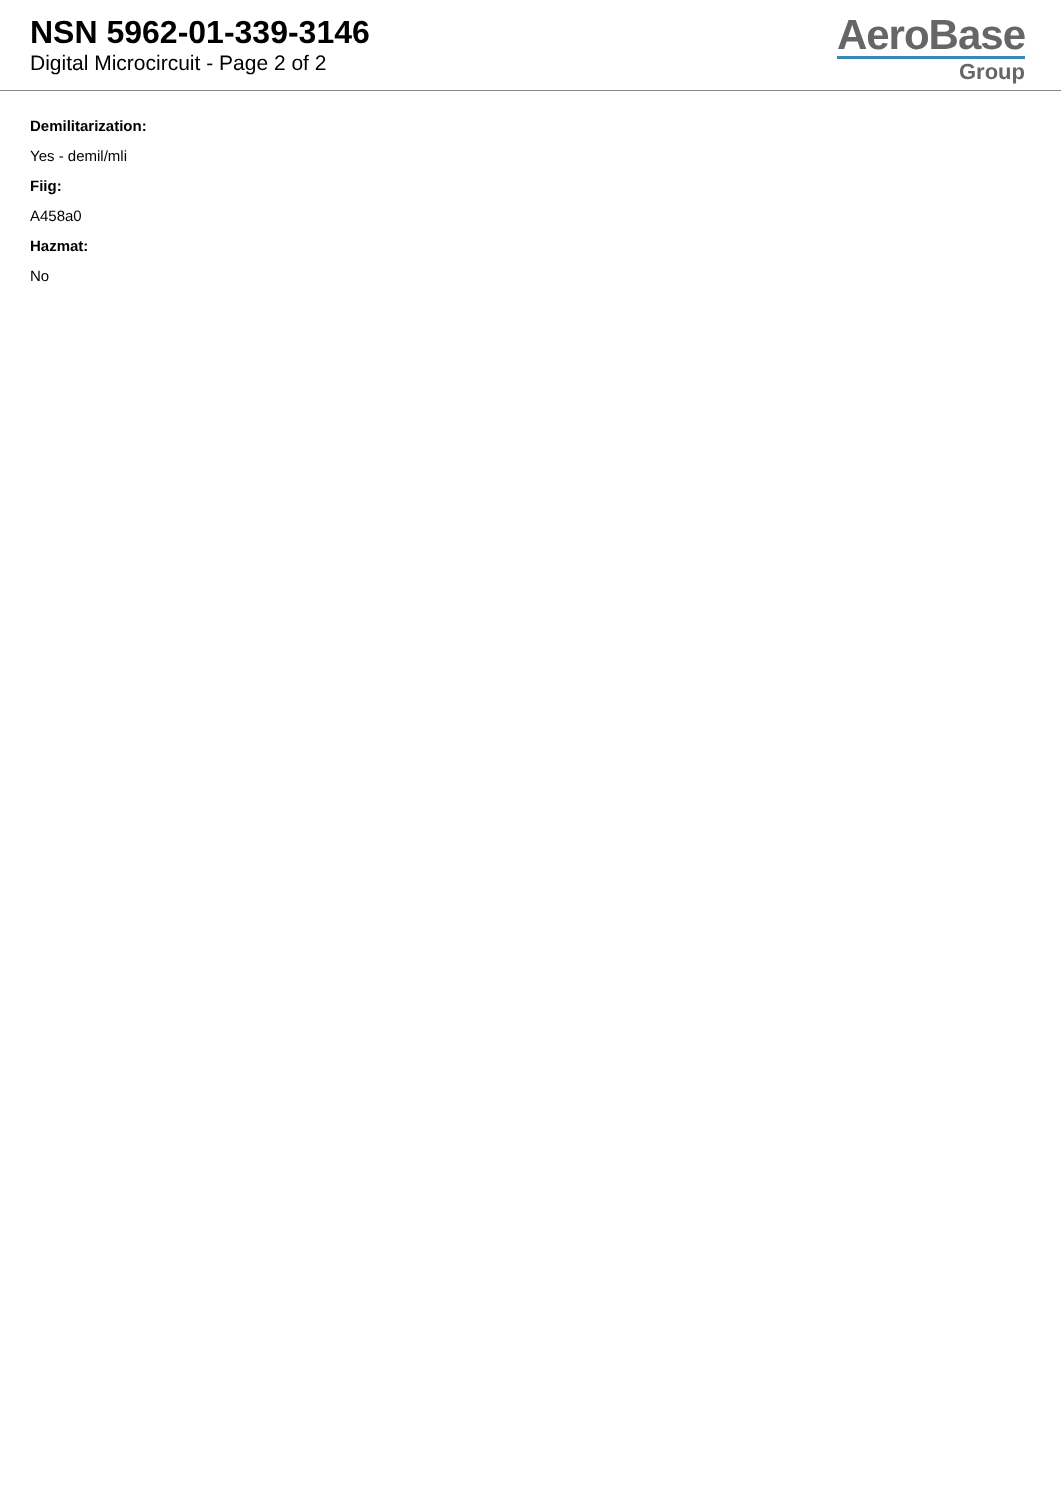NSN 5962-01-339-3146
Digital Microcircuit - Page 2 of 2
AeroBase
Group
Demilitarization:
Yes - demil/mli
Fiig:
A458a0
Hazmat:
No